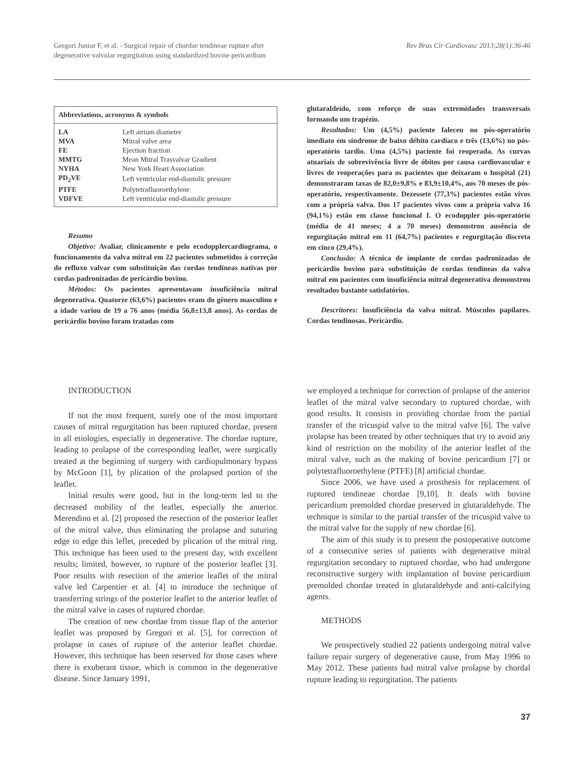Gregori Junior F, et al. - Surgical repair of chordae tendineae rupture after
degenerative valvular regurgitation using standardized bovine pericardium
Rev Bras Cir Cardiovasc 2013;28(1):36-46
| Abbreviations, acronyms & symbols | |
| --- | --- |
| LA | Left atrium diameter |
| MVA | Mitral valve area |
| FE | Ejection fraction |
| MMTG | Mean Mitral Trasvalvar Gradient |
| NYHA | New York Heart Association |
| PD<sub>2</sub>VE | Left ventricular end-diastolic pressure |
| PTFE | Polytetrafluoroethylene |
| VDFVE | Left ventricular end-diastolic pressure |
Resumo
Objetivo: Avaliar, clinicamente e pelo ecodopplercardiograma, o funcionamento da valva mitral em 22 pacientes submetidos à correção do refluxo valvar com substituição das cordas tendíneas nativas por cordas padronizadas de pericárdio bovino.
Métodos: Os pacientes apresentavam insuficiência mitral degenerativa. Quatorze (63,6%) pacientes eram do gênero masculino e a idade variou de 19 a 76 anos (média 56,8±13,8 anos). As cordas de pericárdio bovino foram tratadas com
glutaraldeído, com reforço de suas extremidades transversais formando um trapézio.
Resultados: Um (4,5%) paciente faleceu no pós-operatório imediato em síndrome de baixo débito cardíaco e três (13,6%) no pós-operatório tardio. Uma (4,5%) paciente foi reoperada. As curvas atuariais de sobrevivência livre de óbitos por causa cardiovascular e livres de reoperações para os pacientes que deixaram o hospital (21) demonstraram taxas de 82,0±9,8% e 83,9±10,4%, aos 70 meses de pós-operatório, respectivamente. Dezessete (77,3%) pacientes estão vivos com a própria valva. Dos 17 pacientes vivos com a própria valva 16 (94,1%) estão em classe funcional I. O ecodoppler pós-operatório (média de 41 meses; 4 a 70 meses) demonstrou ausência de regurgitação mitral em 11 (64,7%) pacientes e regurgitação discreta em cinco (29,4%).
Conclusão: A técnica de implante de cordas padronizadas de pericárdio bovino para substituição de cordas tendíneas da valva mitral em pacientes com insuficiência mitral degenerativa demonstrou resultados bastante satisfatórios.
Descritores: Insuficiência da valva mitral. Músculos papilares. Cordas tendinosas. Pericárdio.
INTRODUCTION
If not the most frequent, surely one of the most important causes of mitral regurgitation has been ruptured chordae, present in all etiologies, especially in degenerative. The chordae rupture, leading to prolapse of the corresponding leaflet, were surgically treated at the beginning of surgery with cardiopulmonary bypass by McGoon [1], by plication of the prolapsed portion of the leaflet.
Initial results were good, but in the long-term led to the decreased mobility of the leaflet, especially the anterior. Merendino et al. [2] proposed the resection of the posterior leaflet of the mitral valve, thus eliminating the prolapse and suturing edge to edge this leflet, preceded by plication of the mitral ring. This technique has been used to the present day, with excellent results; limited, however, to rupture of the posterior leaflet [3]. Poor results with resection of the anterior leaflet of the mitral valve led Carpentier et al. [4] to introduce the technique of transferring strings of the posterior leaflet to the anterior leaflet of the mitral valve in cases of ruptured chordae.
The creation of new chordae from tissue flap of the anterior leaflet was proposed by Gregori et al. [5], for correction of prolapse in cases of rupture of the anterior leaflet chordae. However, this technique has been reserved for those cases where there is exuberant tissue, which is common in the degenerative disease. Since January 1991,
we employed a technique for correction of prolapse of the anterior leaflet of the mitral valve secondary to ruptured chordae, with good results. It consists in providing chordae from the partial transfer of the tricuspid valve to the mitral valve [6]. The valve prolapse has been treated by other techniques that try to avoid any kind of restriction on the mobility of the anterior leaflet of the mitral valve, such as the making of bovine pericardium [7] or polytetrafluoroethylene (PTFE) [8] artificial chordae.
Since 2006, we have used a prosthesis for replacement of ruptured tendineae chordae [9,10]. It deals with bovine pericardium premolded chordae preserved in glutaraldehyde. The technique is similar to the partial transfer of the tricuspid valve to the mitral valve for the supply of new chordae [6].
The aim of this study is to present the postoperative outcome of a consecutive series of patients with degenerative mitral regurgitation secondary to ruptured chordae, who had undergone reconstructive surgery with implantation of bovine pericardium premolded chordae treated in glutaraldehyde and anti-calcifying agents.
METHODS
We prospectively studied 22 patients undergoing mitral valve failure repair surgery of degenerative cause, from May 1996 to May 2012. These patients had mitral valve prolapse by chordal rupture leading to regurgitation. The patients
37